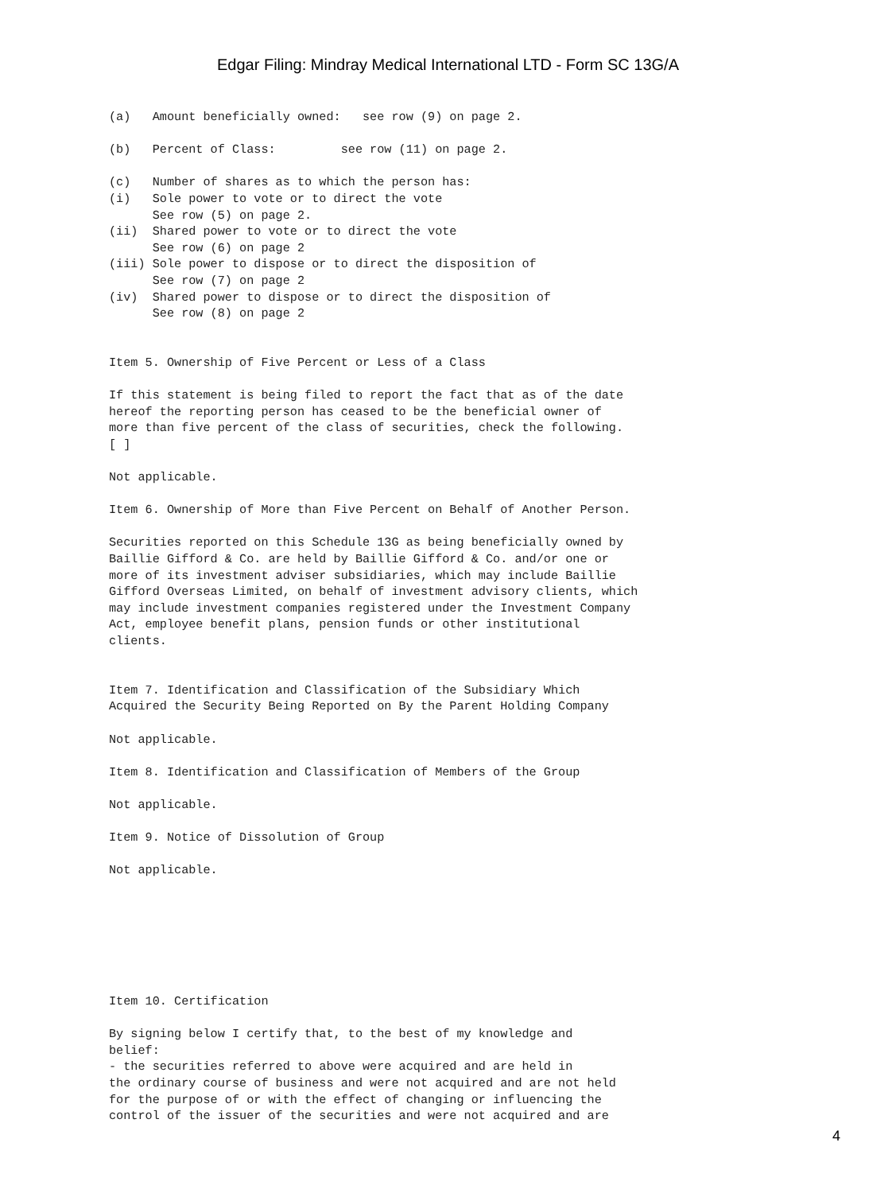Edgar Filing: Mindray Medical International LTD - Form SC 13G/A
(a)   Amount beneficially owned:   see row (9) on page 2.

(b)   Percent of Class:         see row (11) on page 2.

(c)   Number of shares as to which the person has:
(i)   Sole power to vote or to direct the vote
      See row (5) on page 2.
(ii)  Shared power to vote or to direct the vote
      See row (6) on page 2
(iii) Sole power to dispose or to direct the disposition of
      See row (7) on page 2
(iv)  Shared power to dispose or to direct the disposition of
      See row (8) on page 2


Item 5. Ownership of Five Percent or Less of a Class

If this statement is being filed to report the fact that as of the date
hereof the reporting person has ceased to be the beneficial owner of
more than five percent of the class of securities, check the following.
[ ]

Not applicable.

Item 6. Ownership of More than Five Percent on Behalf of Another Person.

Securities reported on this Schedule 13G as being beneficially owned by
Baillie Gifford & Co. are held by Baillie Gifford & Co. and/or one or
more of its investment adviser subsidiaries, which may include Baillie
Gifford Overseas Limited, on behalf of investment advisory clients, which
may include investment companies registered under the Investment Company
Act, employee benefit plans, pension funds or other institutional
clients.


Item 7. Identification and Classification of the Subsidiary Which
Acquired the Security Being Reported on By the Parent Holding Company

Not applicable.

Item 8. Identification and Classification of Members of the Group

Not applicable.

Item 9. Notice of Dissolution of Group

Not applicable.







Item 10. Certification

By signing below I certify that, to the best of my knowledge and
belief:
- the securities referred to above were acquired and are held in
the ordinary course of business and were not acquired and are not held
for the purpose of or with the effect of changing or influencing the
control of the issuer of the securities and were not acquired and are
4